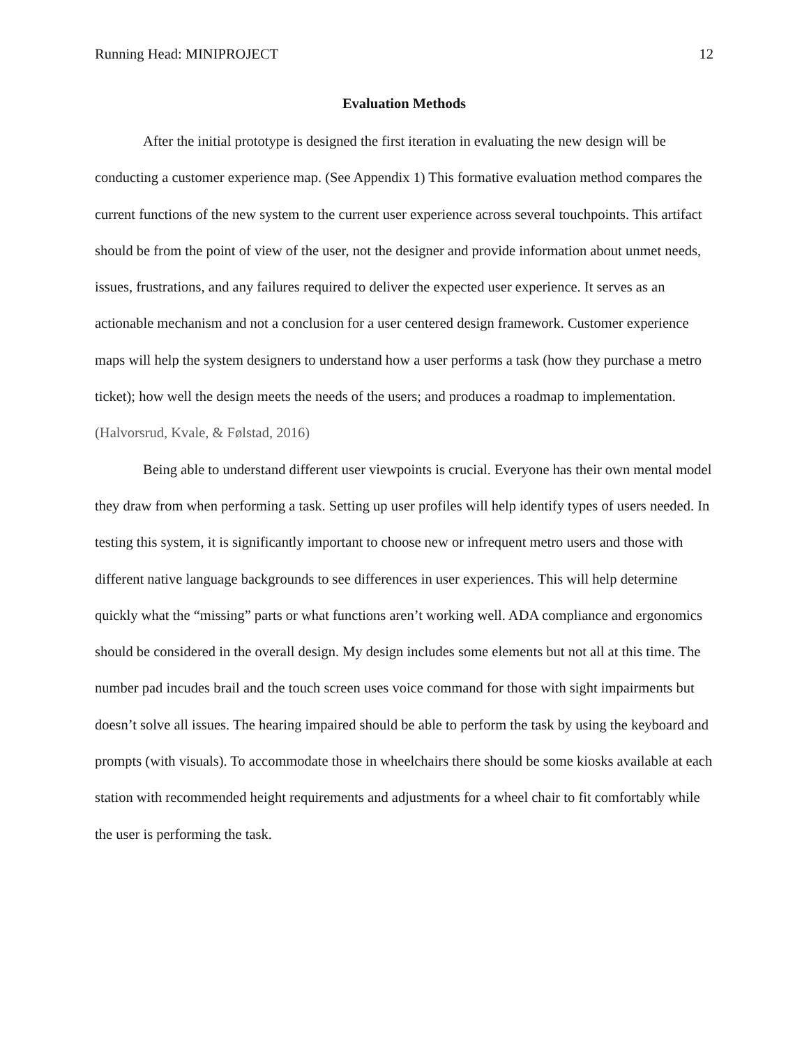Running Head: MINIPROJECT 12
Evaluation Methods
After the initial prototype is designed the first iteration in evaluating the new design will be conducting a customer experience map. (See Appendix 1) This formative evaluation method compares the current functions of the new system to the current user experience across several touchpoints. This artifact should be from the point of view of the user, not the designer and provide information about unmet needs, issues, frustrations, and any failures required to deliver the expected user experience. It serves as an actionable mechanism and not a conclusion for a user centered design framework. Customer experience maps will help the system designers to understand how a user performs a task (how they purchase a metro ticket); how well the design meets the needs of the users; and produces a roadmap to implementation. (Halvorsrud, Kvale, & Følstad, 2016)
Being able to understand different user viewpoints is crucial. Everyone has their own mental model they draw from when performing a task. Setting up user profiles will help identify types of users needed. In testing this system, it is significantly important to choose new or infrequent metro users and those with different native language backgrounds to see differences in user experiences. This will help determine quickly what the “missing” parts or what functions aren’t working well. ADA compliance and ergonomics should be considered in the overall design. My design includes some elements but not all at this time. The number pad incudes brail and the touch screen uses voice command for those with sight impairments but doesn’t solve all issues. The hearing impaired should be able to perform the task by using the keyboard and prompts (with visuals). To accommodate those in wheelchairs there should be some kiosks available at each station with recommended height requirements and adjustments for a wheel chair to fit comfortably while the user is performing the task.